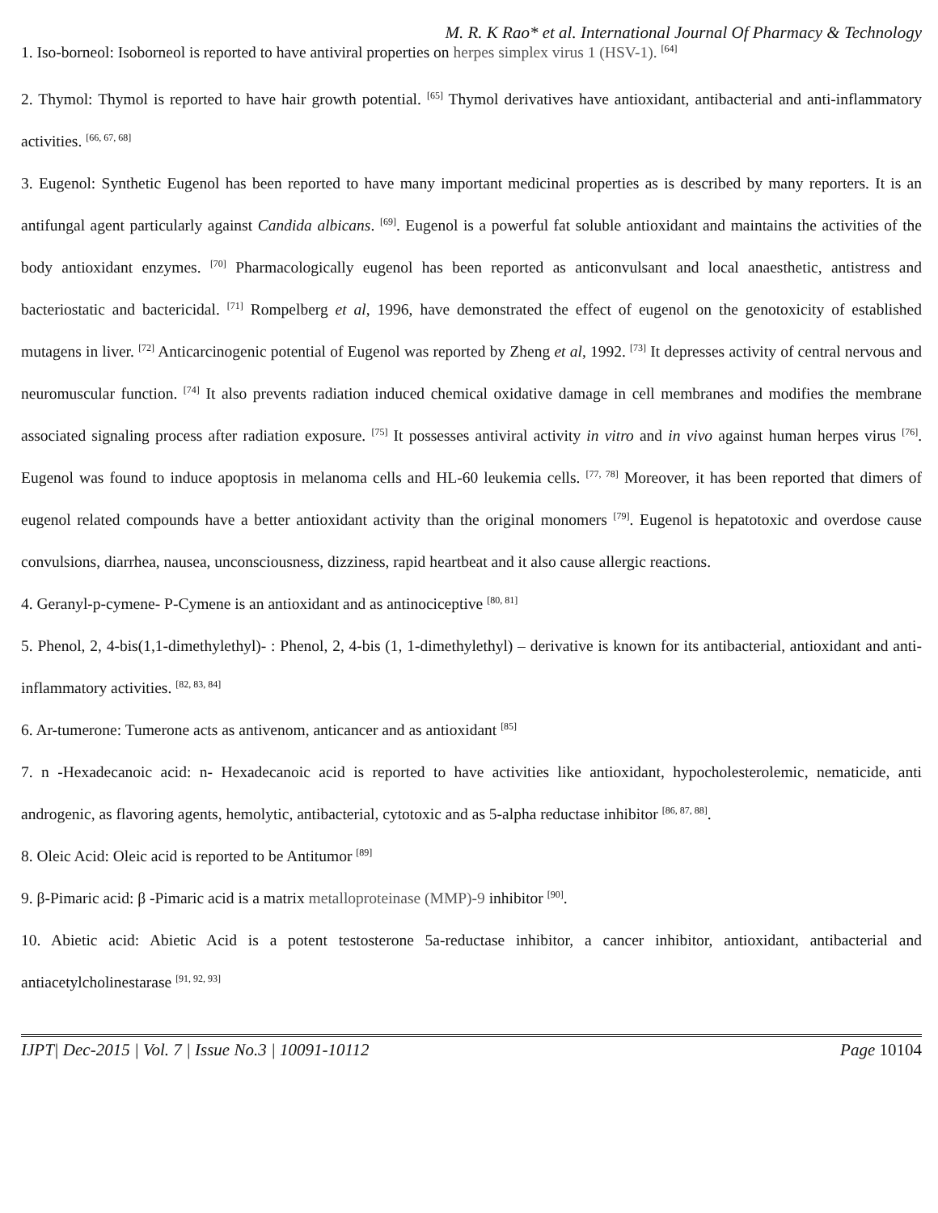M. R. K Rao* et al. International Journal Of Pharmacy & Technology
1. Iso-borneol: Isoborneol is reported to have antiviral properties on herpes simplex virus 1 (HSV-1). <sup>[64]</sup>
2. Thymol: Thymol is reported to have hair growth potential. <sup>[65]</sup> Thymol derivatives have antioxidant, antibacterial and anti-inflammatory activities. <sup>[66, 67, 68]</sup>
3. Eugenol: Synthetic Eugenol has been reported to have many important medicinal properties as is described by many reporters. It is an antifungal agent particularly against Candida albicans. <sup>[69]</sup>. Eugenol is a powerful fat soluble antioxidant and maintains the activities of the body antioxidant enzymes. <sup>[70]</sup> Pharmacologically eugenol has been reported as anticonvulsant and local anaesthetic, antistress and bacteriostatic and bactericidal. <sup>[71]</sup> Rompelberg et al, 1996, have demonstrated the effect of eugenol on the genotoxicity of established mutagens in liver. <sup>[72]</sup> Anticarcinogenic potential of Eugenol was reported by Zheng et al, 1992. <sup>[73]</sup> It depresses activity of central nervous and neuromuscular function. <sup>[74]</sup> It also prevents radiation induced chemical oxidative damage in cell membranes and modifies the membrane associated signaling process after radiation exposure. <sup>[75]</sup> It possesses antiviral activity in vitro and in vivo against human herpes virus <sup>[76]</sup>. Eugenol was found to induce apoptosis in melanoma cells and HL-60 leukemia cells. <sup>[77, 78]</sup> Moreover, it has been reported that dimers of eugenol related compounds have a better antioxidant activity than the original monomers <sup>[79]</sup>. Eugenol is hepatotoxic and overdose cause convulsions, diarrhea, nausea, unconsciousness, dizziness, rapid heartbeat and it also cause allergic reactions.
4. Geranyl-p-cymene- P-Cymene is an antioxidant and as antinociceptive <sup>[80, 81]</sup>
5. Phenol, 2, 4-bis(1,1-dimethylethyl)- : Phenol, 2, 4-bis (1, 1-dimethylethyl) – derivative is known for its antibacterial, antioxidant and anti-inflammatory activities. <sup>[82, 83, 84]</sup>
6. Ar-tumerone: Tumerone acts as antivenom, anticancer and as antioxidant <sup>[85]</sup>
7. n -Hexadecanoic acid: n- Hexadecanoic acid is reported to have activities like antioxidant, hypocholesterolemic, nematicide, anti androgenic, as flavoring agents, hemolytic, antibacterial, cytotoxic and as 5-alpha reductase inhibitor <sup>[86, 87, 88]</sup>.
8. Oleic Acid: Oleic acid is reported to be Antitumor <sup>[89]</sup>
9. β-Pimaric acid: β -Pimaric acid is a matrix metalloproteinase (MMP)-9 inhibitor <sup>[90]</sup>.
10. Abietic acid: Abietic Acid is a potent testosterone 5a-reductase inhibitor, a cancer inhibitor, antioxidant, antibacterial and antiacetylcholinestarase <sup>[91, 92, 93]</sup>
IJPT| Dec-2015 | Vol. 7 | Issue No.3 | 10091-10112 Page 10104